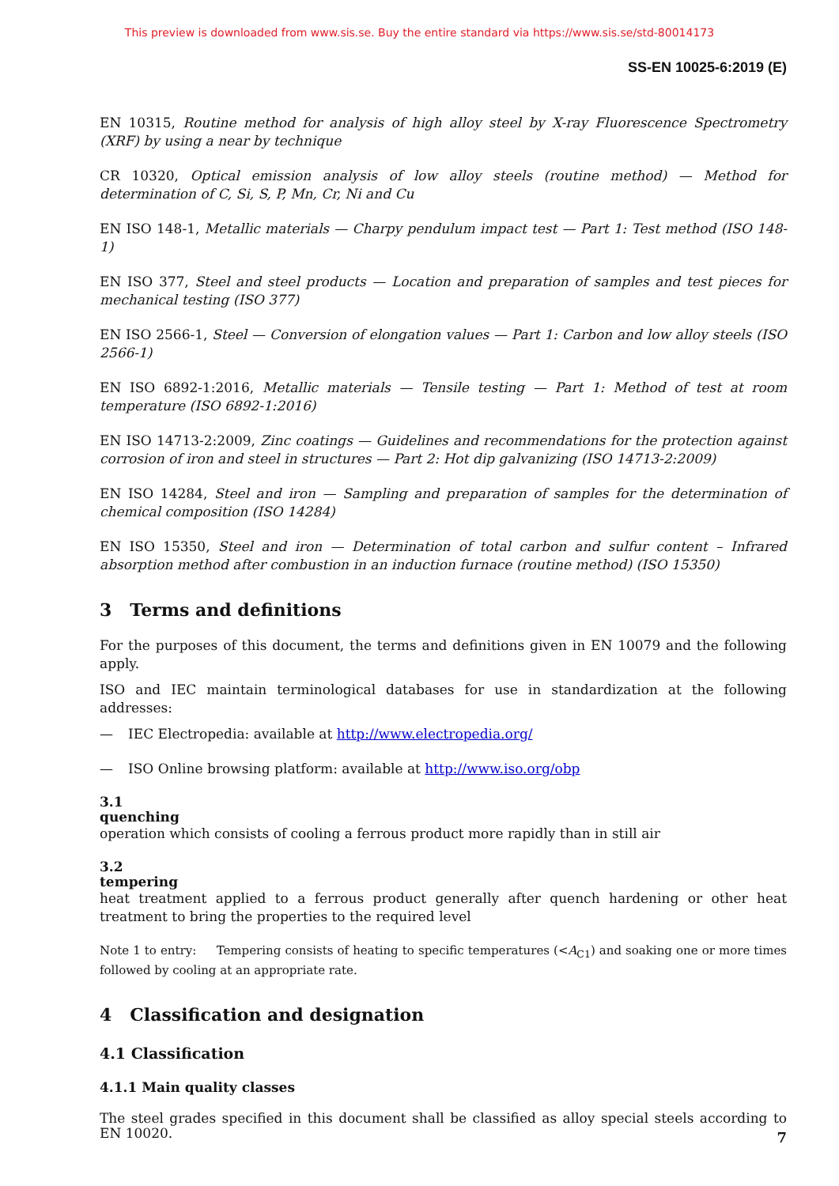This preview is downloaded from www.sis.se. Buy the entire standard via https://www.sis.se/std-80014173
SS-EN 10025-6:2019 (E)
EN 10315, Routine method for analysis of high alloy steel by X-ray Fluorescence Spectrometry (XRF) by using a near by technique
CR 10320, Optical emission analysis of low alloy steels (routine method) — Method for determination of C, Si, S, P, Mn, Cr, Ni and Cu
EN ISO 148-1, Metallic materials — Charpy pendulum impact test — Part 1: Test method (ISO 148-1)
EN ISO 377, Steel and steel products — Location and preparation of samples and test pieces for mechanical testing (ISO 377)
EN ISO 2566-1, Steel — Conversion of elongation values — Part 1: Carbon and low alloy steels (ISO 2566-1)
EN ISO 6892-1:2016, Metallic materials — Tensile testing — Part 1: Method of test at room temperature (ISO 6892-1:2016)
EN ISO 14713-2:2009, Zinc coatings — Guidelines and recommendations for the protection against corrosion of iron and steel in structures — Part 2: Hot dip galvanizing (ISO 14713-2:2009)
EN ISO 14284, Steel and iron — Sampling and preparation of samples for the determination of chemical composition (ISO 14284)
EN ISO 15350, Steel and iron — Determination of total carbon and sulfur content – Infrared absorption method after combustion in an induction furnace (routine method) (ISO 15350)
3 Terms and definitions
For the purposes of this document, the terms and definitions given in EN 10079 and the following apply.
ISO and IEC maintain terminological databases for use in standardization at the following addresses:
— IEC Electropedia: available at http://www.electropedia.org/
— ISO Online browsing platform: available at http://www.iso.org/obp
3.1
quenching
operation which consists of cooling a ferrous product more rapidly than in still air
3.2
tempering
heat treatment applied to a ferrous product generally after quench hardening or other heat treatment to bring the properties to the required level
Note 1 to entry: Tempering consists of heating to specific temperatures (<A<sub>C1</sub>) and soaking one or more times followed by cooling at an appropriate rate.
4 Classification and designation
4.1 Classification
4.1.1 Main quality classes
The steel grades specified in this document shall be classified as alloy special steels according to EN 10020.
7